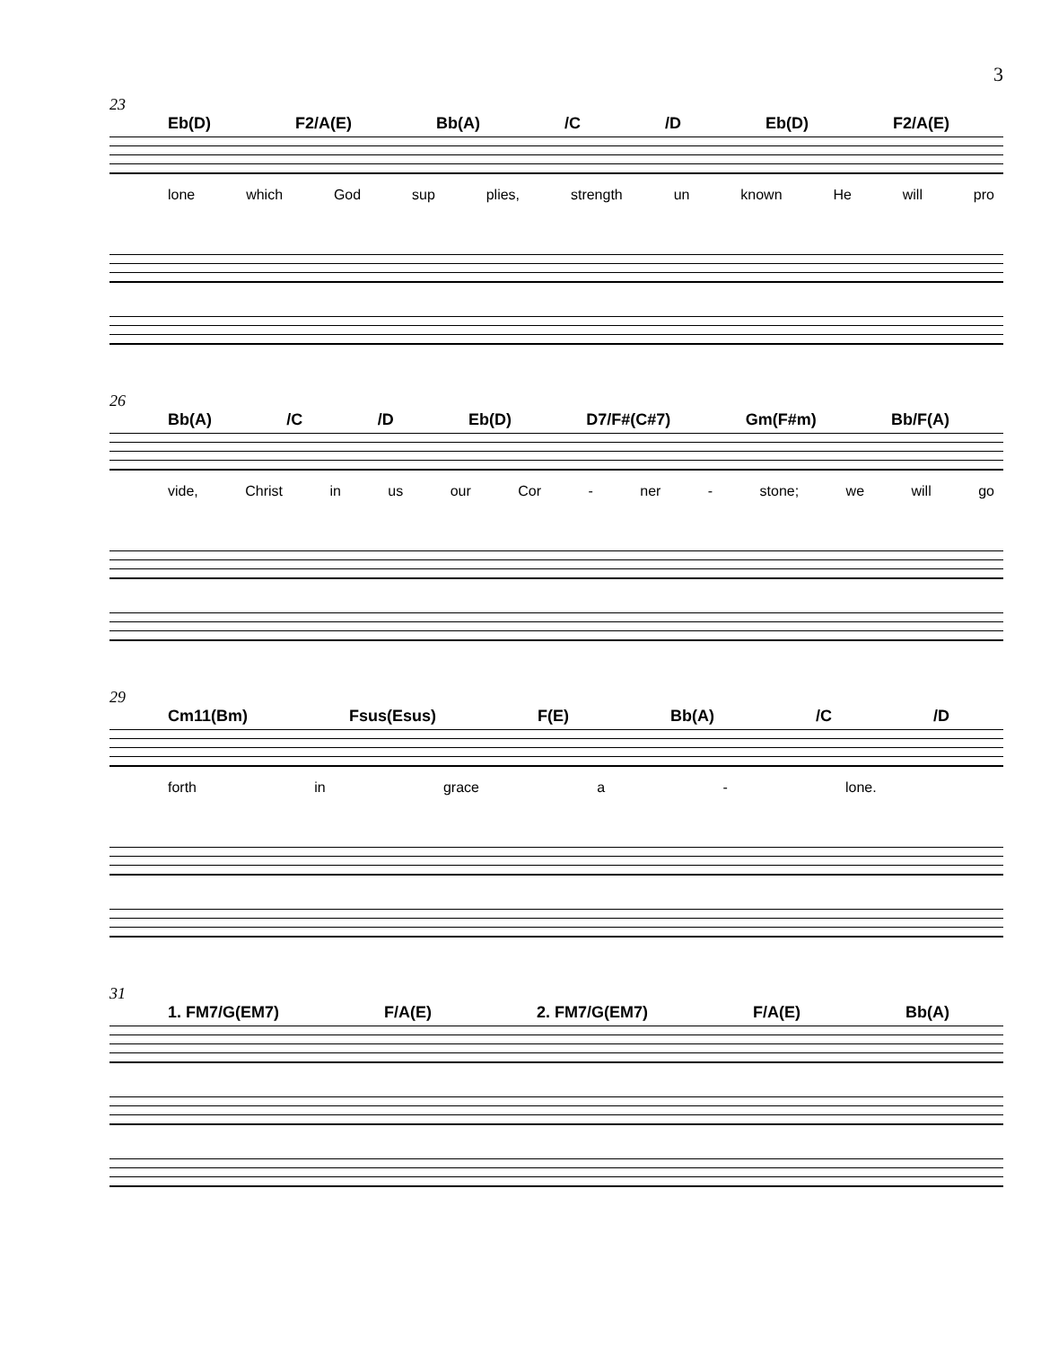3
23
Eb(D) F2/A(E) Bb(A) /C /D Eb(D) F2/A(E)
lone which God sup plies, strength un known He will pro
26
Bb(A) /C /D Eb(D) D7/F#(C#7) Gm(F#m) Bb/F(A)
vide, Christ in us our Cor - ner - stone; we will go
29
Cm11(Bm) Fsus(Esus) F(E) Bb(A) /C /D
forth in grace a - lone.
31
1. FM7/G(EM7) F/A(E) 2. FM7/G(EM7) F/A(E) Bb(A)